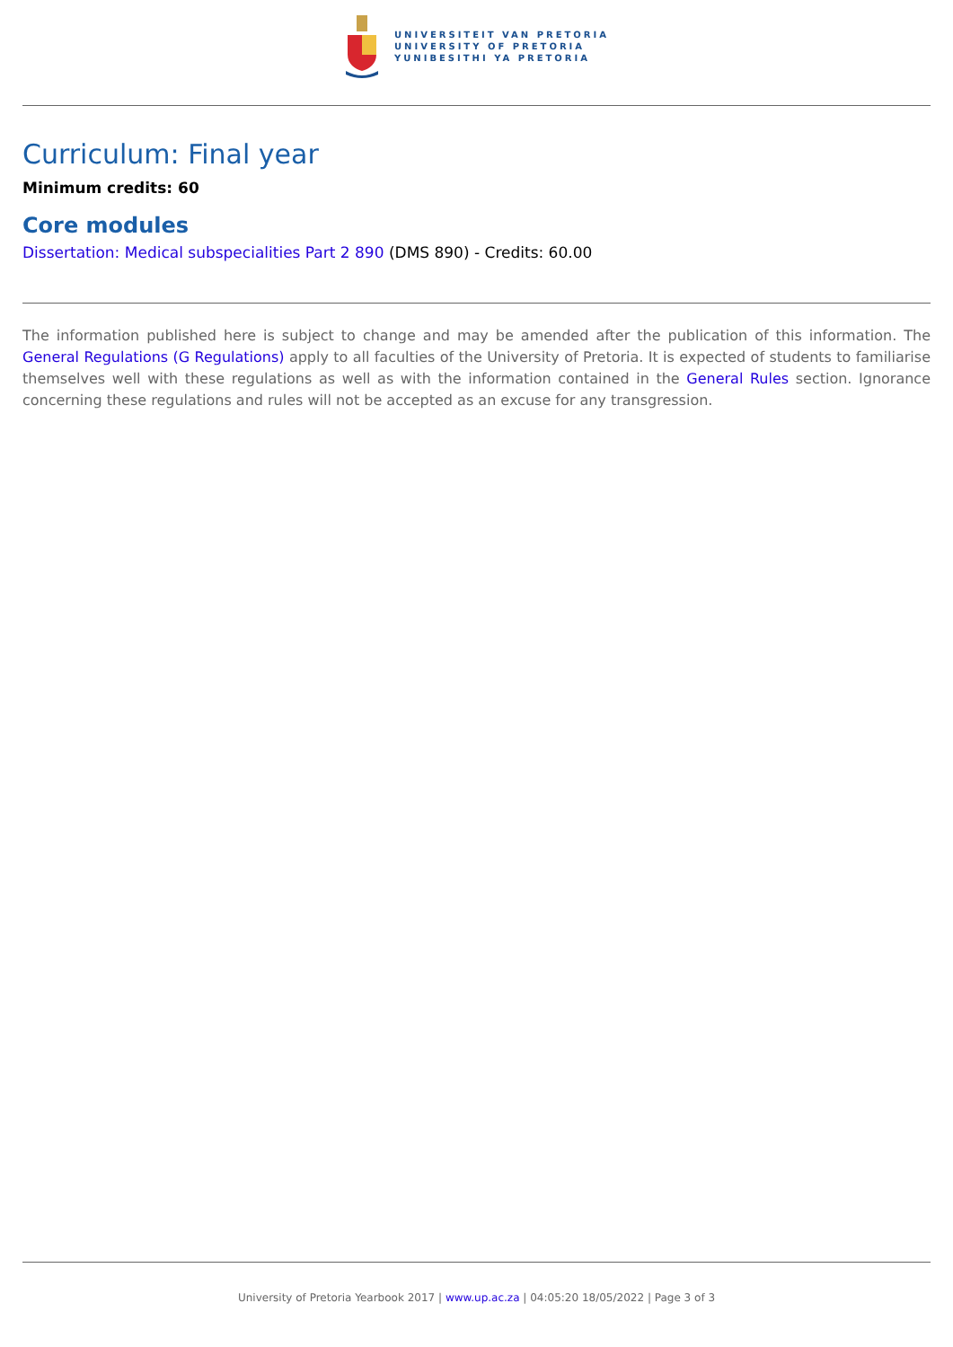UNIVERSITEIT VAN PRETORIA
UNIVERSITY OF PRETORIA
YUNIBESITHI YA PRETORIA
Curriculum: Final year
Minimum credits: 60
Core modules
Dissertation: Medical subspecialities Part 2 890 (DMS 890) - Credits: 60.00
The information published here is subject to change and may be amended after the publication of this information. The General Regulations (G Regulations) apply to all faculties of the University of Pretoria. It is expected of students to familiarise themselves well with these regulations as well as with the information contained in the General Rules section. Ignorance concerning these regulations and rules will not be accepted as an excuse for any transgression.
University of Pretoria Yearbook 2017 | www.up.ac.za | 04:05:20 18/05/2022 | Page 3 of 3